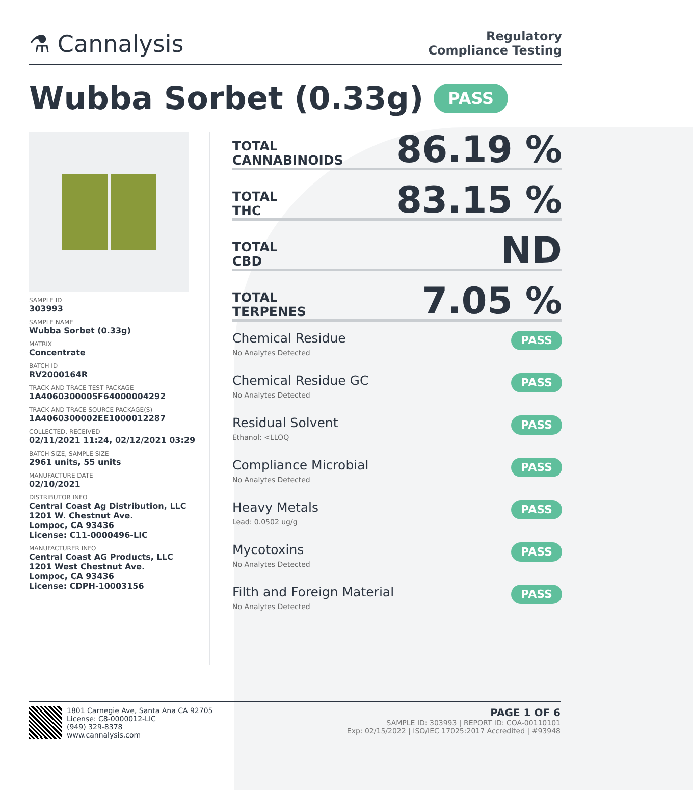⚗ Cannalysis
Regulatory
Compliance Testing
Wubba Sorbet (0.33g) PASS
SAMPLE ID
303993
SAMPLE NAME
Wubba Sorbet (0.33g)
MATRIX
Concentrate
BATCH ID
RV2000164R
TRACK AND TRACE TEST PACKAGE
1A4060300005F64000004292
TRACK AND TRACE SOURCE PACKAGE(S)
1A4060300002EE1000012287
COLLECTED, RECEIVED
02/11/2021 11:24, 02/12/2021 03:29
BATCH SIZE, SAMPLE SIZE
2961 units, 55 units
MANUFACTURE DATE
02/10/2021
DISTRIBUTOR INFO
Central Coast Ag Distribution, LLC
1201 W. Chestnut Ave.
Lompoc, CA 93436
License: C11-0000496-LIC
MANUFACTURER INFO
Central Coast AG Products, LLC
1201 West Chestnut Ave.
Lompoc, CA 93436
License: CDPH-10003156
TOTAL
CANNABINOIDS
86.19 %
TOTAL
THC
83.15 %
TOTAL
CBD
ND
TOTAL
TERPENES
7.05 %
Chemical Residue
No Analytes Detected
PASS
Chemical Residue GC
No Analytes Detected
PASS
Residual Solvent
Ethanol: <LLOQ
PASS
Compliance Microbial
No Analytes Detected
PASS
Heavy Metals
Lead: 0.0502 ug/g
PASS
Mycotoxins
No Analytes Detected
PASS
Filth and Foreign Material
No Analytes Detected
PASS
1801 Carnegie Ave, Santa Ana CA 92705
License: C8-0000012-LIC
(949) 329-8378
www.cannalysis.com
PAGE 1 OF 6
SAMPLE ID: 303993 | REPORT ID: COA-00110101
Exp: 02/15/2022 | ISO/IEC 17025:2017 Accredited | #93948